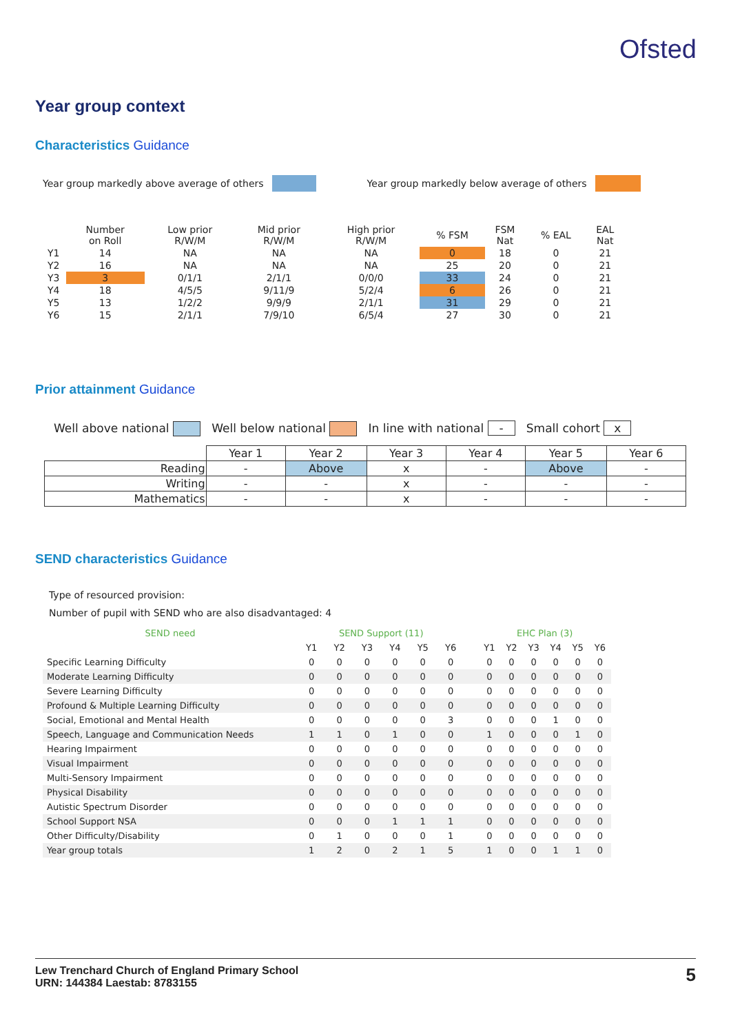Ofsted
Year group context
Characteristics Guidance
Year group markedly above average of others Year group markedly below average of others
| | Number on Roll | Low prior R/W/M | Mid prior R/W/M | High prior R/W/M | % FSM | FSM Nat | % EAL | EAL Nat |
| --- | --- | --- | --- | --- | --- | --- | --- | --- |
| Y1 | 14 | NA | NA | NA | 0 | 18 | 0 | 21 |
| Y2 | 16 | NA | NA | NA | 25 | 20 | 0 | 21 |
| Y3 | 3 | 0/1/1 | 2/1/1 | 0/0/0 | 33 | 24 | 0 | 21 |
| Y4 | 18 | 4/5/5 | 9/11/9 | 5/2/4 | 6 | 26 | 0 | 21 |
| Y5 | 13 | 1/2/2 | 9/9/9 | 2/1/1 | 31 | 29 | 0 | 21 |
| Y6 | 15 | 2/1/1 | 7/9/10 | 6/5/4 | 27 | 30 | 0 | 21 |
Prior attainment Guidance
Well above national Well below national In line with national - Small cohort x
| | Year 1 | Year 2 | Year 3 | Year 4 | Year 5 | Year 6 |
| --- | --- | --- | --- | --- | --- | --- |
| Reading | - | Above | x | - | Above | - |
| Writing | - | - | x | - | - | - |
| Mathematics | - | - | x | - | - | - |
SEND characteristics Guidance
Type of resourced provision:
Number of pupil with SEND who are also disadvantaged: 4
| SEND need | SEND Support (11) | | | | | | | EHC Plan (3) | | | | | |
| --- | --- | --- | --- | --- | --- | --- | --- | --- | --- | --- | --- | --- | --- |
| | Y1 | Y2 | Y3 | Y4 | Y5 | Y6 | | Y1 | Y2 | Y3 | Y4 | Y5 | Y6 |
| Specific Learning Difficulty | 0 | 0 | 0 | 0 | 0 | 0 | | 0 | 0 | 0 | 0 | 0 | 0 |
| Moderate Learning Difficulty | 0 | 0 | 0 | 0 | 0 | 0 | | 0 | 0 | 0 | 0 | 0 | 0 |
| Severe Learning Difficulty | 0 | 0 | 0 | 0 | 0 | 0 | | 0 | 0 | 0 | 0 | 0 | 0 |
| Profound & Multiple Learning Difficulty | 0 | 0 | 0 | 0 | 0 | 0 | | 0 | 0 | 0 | 0 | 0 | 0 |
| Social, Emotional and Mental Health | 0 | 0 | 0 | 0 | 0 | 3 | | 0 | 0 | 0 | 1 | 0 | 0 |
| Speech, Language and Communication Needs | 1 | 1 | 0 | 1 | 0 | 0 | | 1 | 0 | 0 | 0 | 1 | 0 |
| Hearing Impairment | 0 | 0 | 0 | 0 | 0 | 0 | | 0 | 0 | 0 | 0 | 0 | 0 |
| Visual Impairment | 0 | 0 | 0 | 0 | 0 | 0 | | 0 | 0 | 0 | 0 | 0 | 0 |
| Multi-Sensory Impairment | 0 | 0 | 0 | 0 | 0 | 0 | | 0 | 0 | 0 | 0 | 0 | 0 |
| Physical Disability | 0 | 0 | 0 | 0 | 0 | 0 | | 0 | 0 | 0 | 0 | 0 | 0 |
| Autistic Spectrum Disorder | 0 | 0 | 0 | 0 | 0 | 0 | | 0 | 0 | 0 | 0 | 0 | 0 |
| School Support NSA | 0 | 0 | 0 | 1 | 1 | 1 | | 0 | 0 | 0 | 0 | 0 | 0 |
| Other Difficulty/Disability | 0 | 1 | 0 | 0 | 0 | 1 | | 0 | 0 | 0 | 0 | 0 | 0 |
| Year group totals | 1 | 2 | 0 | 2 | 1 | 5 | | 1 | 0 | 0 | 1 | 1 | 0 |
Lew Trenchard Church of England Primary School
URN: 144384 Laestab: 8783155
5